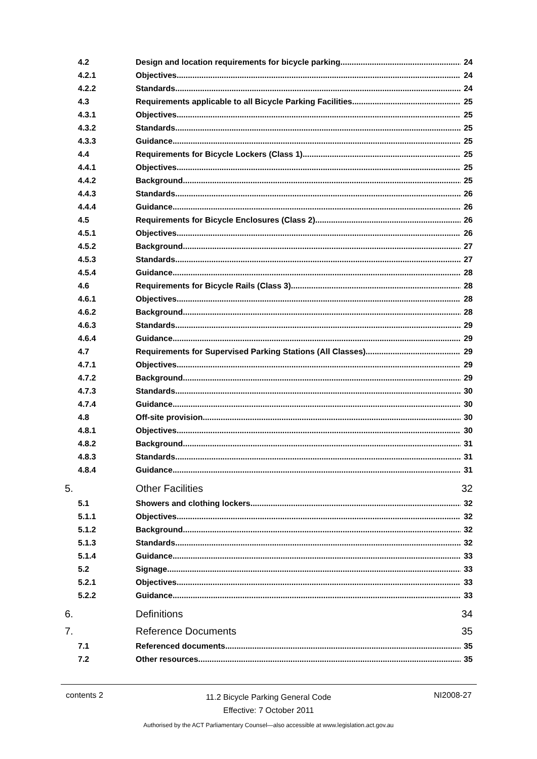4.2 Design and location requirements for bicycle parking 24
4.2.1 Objectives 24
4.2.2 Standards 24
4.3 Requirements applicable to all Bicycle Parking Facilities 25
4.3.1 Objectives 25
4.3.2 Standards 25
4.3.3 Guidance 25
4.4 Requirements for Bicycle Lockers (Class 1) 25
4.4.1 Objectives 25
4.4.2 Background 25
4.4.3 Standards 26
4.4.4 Guidance 26
4.5 Requirements for Bicycle Enclosures (Class 2) 26
4.5.1 Objectives 26
4.5.2 Background 27
4.5.3 Standards 27
4.5.4 Guidance 28
4.6 Requirements for Bicycle Rails (Class 3) 28
4.6.1 Objectives 28
4.6.2 Background 28
4.6.3 Standards 29
4.6.4 Guidance 29
4.7 Requirements for Supervised Parking Stations (All Classes) 29
4.7.1 Objectives 29
4.7.2 Background 29
4.7.3 Standards 30
4.7.4 Guidance 30
4.8 Off-site provision 30
4.8.1 Objectives 30
4.8.2 Background 31
4.8.3 Standards 31
4.8.4 Guidance 31
5. Other Facilities 32
5.1 Showers and clothing lockers 32
5.1.1 Objectives 32
5.1.2 Background 32
5.1.3 Standards 32
5.1.4 Guidance 33
5.2 Signage 33
5.2.1 Objectives 33
5.2.2 Guidance 33
6. Definitions 34
7. Reference Documents 35
7.1 Referenced documents 35
7.2 Other resources 35
contents 2 11.2 Bicycle Parking General Code
Effective: 7 October 2011 NI2008-27
Authorised by the ACT Parliamentary Counsel—also accessible at www.legislation.act.gov.au